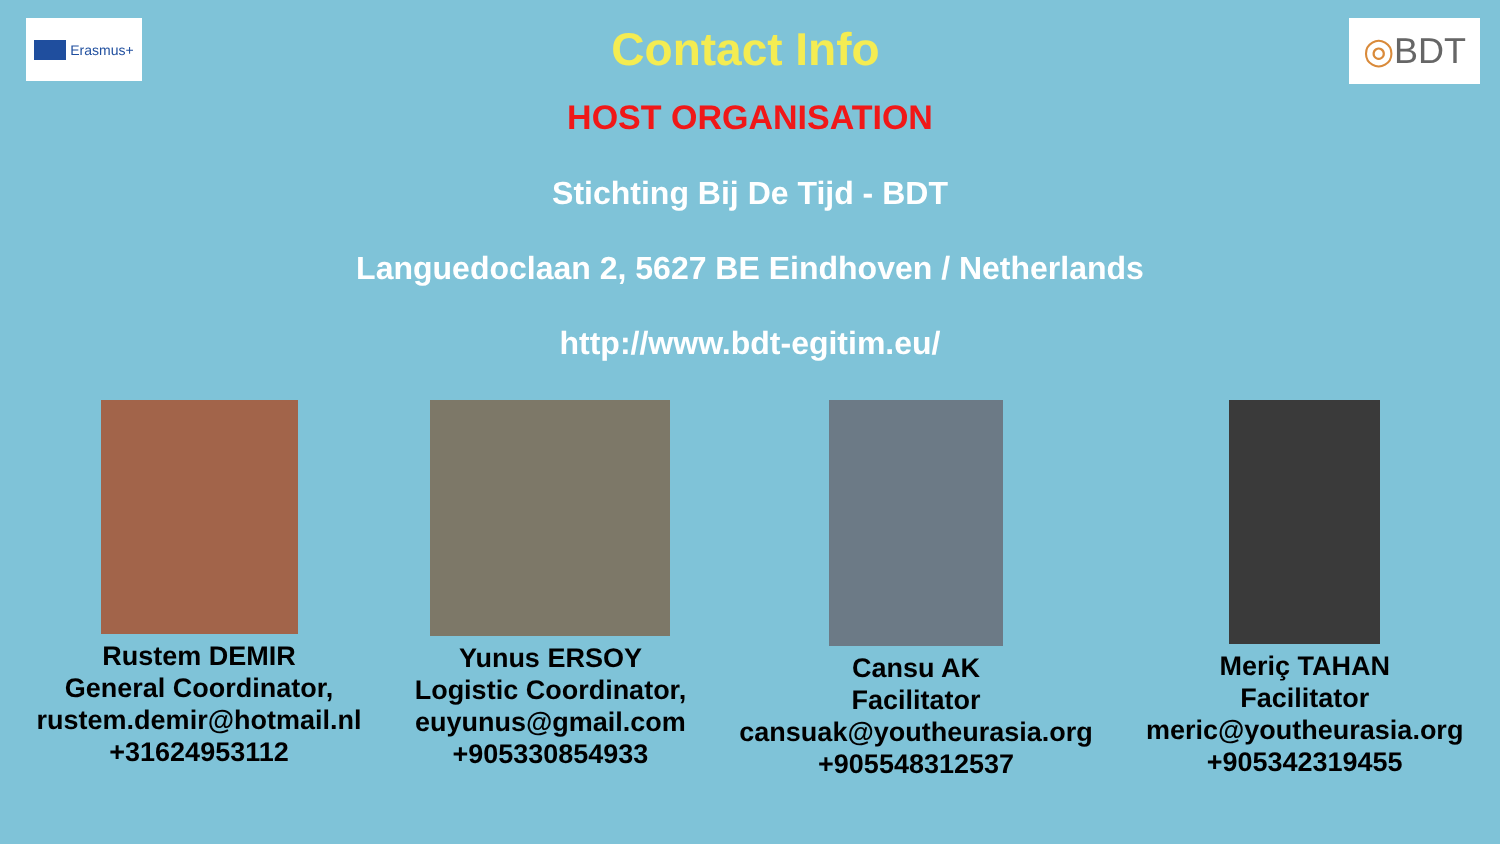Erasmus+
Contact Info
◎ BDT
HOST ORGANISATION
Stichting Bij De Tijd - BDT
Languedoclaan 2, 5627 BE Eindhoven / Netherlands
http://www.bdt-egitim.eu/
Rustem DEMIR
General Coordinator,
rustem.demir@hotmail.nl
+31624953112
Yunus ERSOY
Logistic Coordinator,
euyunus@gmail.com
+905330854933
Cansu AK
Facilitator
cansuak@youtheurasia.org
+905548312537
Meriç TAHAN
Facilitator
meric@youtheurasia.org
+905342319455